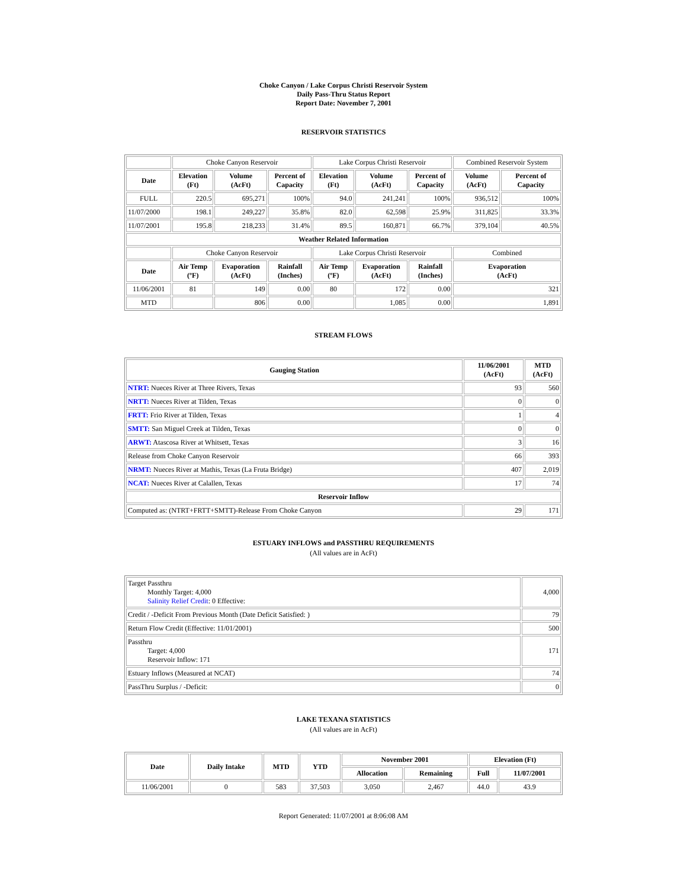Choke Canyon / Lake Corpus Christi Reservoir System
Daily Pass-Thru Status Report
Report Date: November 7, 2001
RESERVOIR STATISTICS
| | Choke Canyon Reservoir | | | Lake Corpus Christi Reservoir | | | Combined Reservoir System | |
| Date | Elevation (Ft) | Volume (AcFt) | Percent of Capacity | Elevation (Ft) | Volume (AcFt) | Percent of Capacity | Volume (AcFt) | Percent of Capacity |
| FULL | 220.5 | 695,271 | 100% | 94.0 | 241,241 | 100% | 936,512 | 100% |
| 11/07/2000 | 198.1 | 249,227 | 35.8% | 82.0 | 62,598 | 25.9% | 311,825 | 33.3% |
| 11/07/2001 | 195.8 | 218,233 | 31.4% | 89.5 | 160,871 | 66.7% | 379,104 | 40.5% |
| Weather Related Information | | | | | | | | |
| | Choke Canyon Reservoir | | | Lake Corpus Christi Reservoir | | | Combined | |
| Date | Air Temp (ºF) | Evaporation (AcFt) | Rainfall (Inches) | Air Temp (ºF) | Evaporation (AcFt) | Rainfall (Inches) | Evaporation (AcFt) | |
| 11/06/2001 | 81 | 149 | 0.00 | 80 | 172 | 0.00 | 321 | |
| MTD | | 806 | 0.00 | | 1,085 | 0.00 | 1,891 | |
STREAM FLOWS
| Gauging Station | 11/06/2001 (AcFt) | MTD (AcFt) |
| --- | --- | --- |
| NTRT: Nueces River at Three Rivers, Texas | 93 | 560 |
| NRTT: Nueces River at Tilden, Texas | 0 | 0 |
| FRTT: Frio River at Tilden, Texas | 1 | 4 |
| SMTT: San Miguel Creek at Tilden, Texas | 0 | 0 |
| ARWT: Atascosa River at Whitsett, Texas | 3 | 16 |
| Release from Choke Canyon Reservoir | 66 | 393 |
| NRMT: Nueces River at Mathis, Texas (La Fruta Bridge) | 407 | 2,019 |
| NCAT: Nueces River at Calallen, Texas | 17 | 74 |
| Reservoir Inflow | | |
| Computed as: (NTRT+FRTT+SMTT)-Release From Choke Canyon | 29 | 171 |
ESTUARY INFLOWS and PASSTHRU REQUIREMENTS
(All values are in AcFt)
| Target Passthru Monthly Target: 4,000 Salinity Relief Credit : 0 Effective: | 4,000 |
| Credit / -Deficit From Previous Month (Date Deficit Satisfied: ) | 79 |
| Return Flow Credit (Effective: 11/01/2001) | 500 |
| Passthru Target: 4,000 Reservoir Inflow: 171 | 171 |
| Estuary Inflows (Measured at NCAT) | 74 |
| PassThru Surplus / -Deficit: | 0 |
LAKE TEXANA STATISTICS
(All values are in AcFt)
| Date | Daily Intake | MTD | YTD | November 2001 | | Elevation (Ft) | |
| --- | --- | --- | --- | --- | --- | --- | --- |
| | | | | Allocation | Remaining | Full | 11/07/2001 |
| 11/06/2001 | 0 | 583 | 37,503 | 3,050 | 2,467 | 44.0 | 43.9 |
Report Generated: 11/07/2001 at 8:06:08 AM